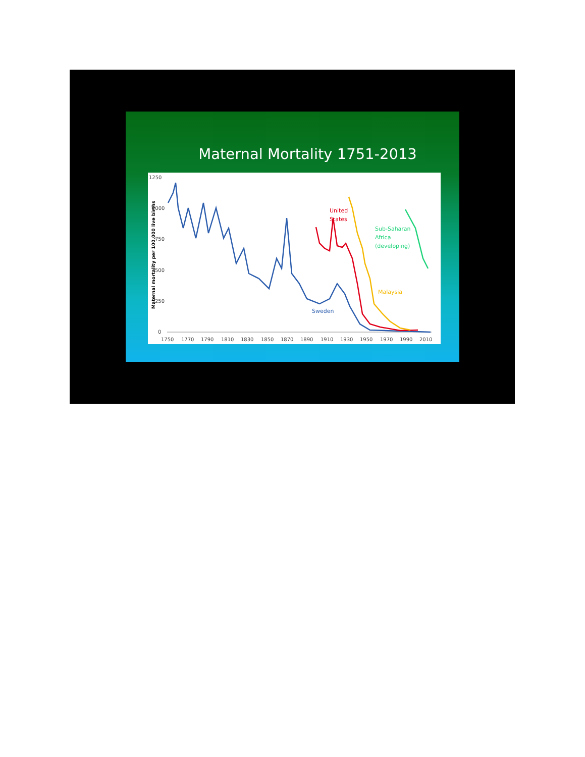Maternal Mortality 1751-2013
1250
1000
750
500
250
0
Maternal mortality per 100,000 live births
1750
1770
1790
1810
1830
1850
1870
1890
1910
1930
1950
1970
1990
2010
United
States
Sub-Saharan
Africa
(developing)
Malaysia
Sweden